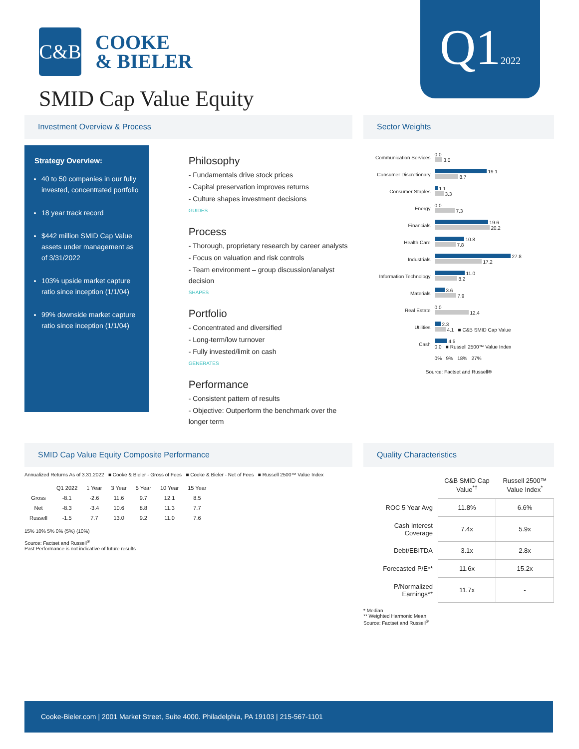C&B
COOKE
& BIELER
SMID Cap Value Equity
Q12022
Investment Overview & Process
Strategy Overview:
40 to 50 companies in our fully invested, concentrated portfolio
18 year track record
$442 million SMID Cap Value assets under management as of 3/31/2022
103% upside market capture ratio since inception (1/1/04)
99% downside market capture ratio since inception (1/1/04)
Philosophy
- Fundamentals drive stock prices
- Capital preservation improves returns
- Culture shapes investment decisions
GUIDES
Process
- Thorough, proprietary research by career analysts
- Focus on valuation and risk controls
- Team environment – group discussion/analyst decision
SHAPES
Portfolio
- Concentrated and diversified
- Long-term/low turnover
- Fully invested/limit on cash
GENERATES
Performance
- Consistent pattern of results
- Objective: Outperform the benchmark over the longer term
Sector Weights
| Communication Services | 0.0 3.0 |
| Consumer Discretionary | 19.1 8.7 |
| Consumer Staples | 1.1 3.3 |
| Energy | 0.0 7.3 |
| Financials | 19.6 20.2 |
| Health Care | 10.8 7.8 |
| Industrials | 27.8 17.2 |
| Information Technology | 11.0 8.2 |
| Materials | 3.6 7.9 |
| Real Estate | 0.0 12.4 |
| Utilities | 2.3 4.1 ■ C&B SMID Cap Value |
| Cash | 4.5 0.0 ■ Russell 2500™ Value Index |
| | 0% 9% 18% 27% |
Source: Factset and Russell®
SMID Cap Value Equity Composite Performance
Annualized Returns As of 3.31.2022 ■ Cooke & Bieler - Gross of Fees ■ Cooke & Bieler - Net of Fees ■ Russell 2500™ Value Index
| | Q1 2022 | 1 Year | 3 Year | 5 Year | 10 Year | 15 Year |
| --- | --- | --- | --- | --- | --- | --- |
| Gross | -8.1 | -2.6 | 11.6 | 9.7 | 12.1 | 8.5 |
| Net | -8.3 | -3.4 | 10.6 | 8.8 | 11.3 | 7.7 |
| Russell | -1.5 | 7.7 | 13.0 | 9.2 | 11.0 | 7.6 |
15% 10% 5% 0% (5%) (10%)
Source: Factset and Russell<sup>®</sup>
Past Performance is not indicative of future results
Quality Characteristics
| | C&B SMID Cap Value<sup>*†</sup> | Russell 2500™ Value Index<sup>*</sup> |
| --- | --- | --- |
| ROC 5 Year Avg | 11.8% | 6.6% |
| Cash Interest Coverage | 7.4x | 5.9x |
| Debt/EBITDA | 3.1x | 2.8x |
| Forecasted P/E** | 11.6x | 15.2x |
| P/Normalized Earnings** | 11.7x | - |
* Median
** Weighted Harmonic Mean
Source: Factset and Russell<sup>®</sup>
Cooke-Bieler.com | 2001 Market Street, Suite 4000. Philadelphia, PA 19103 | 215-567-1101